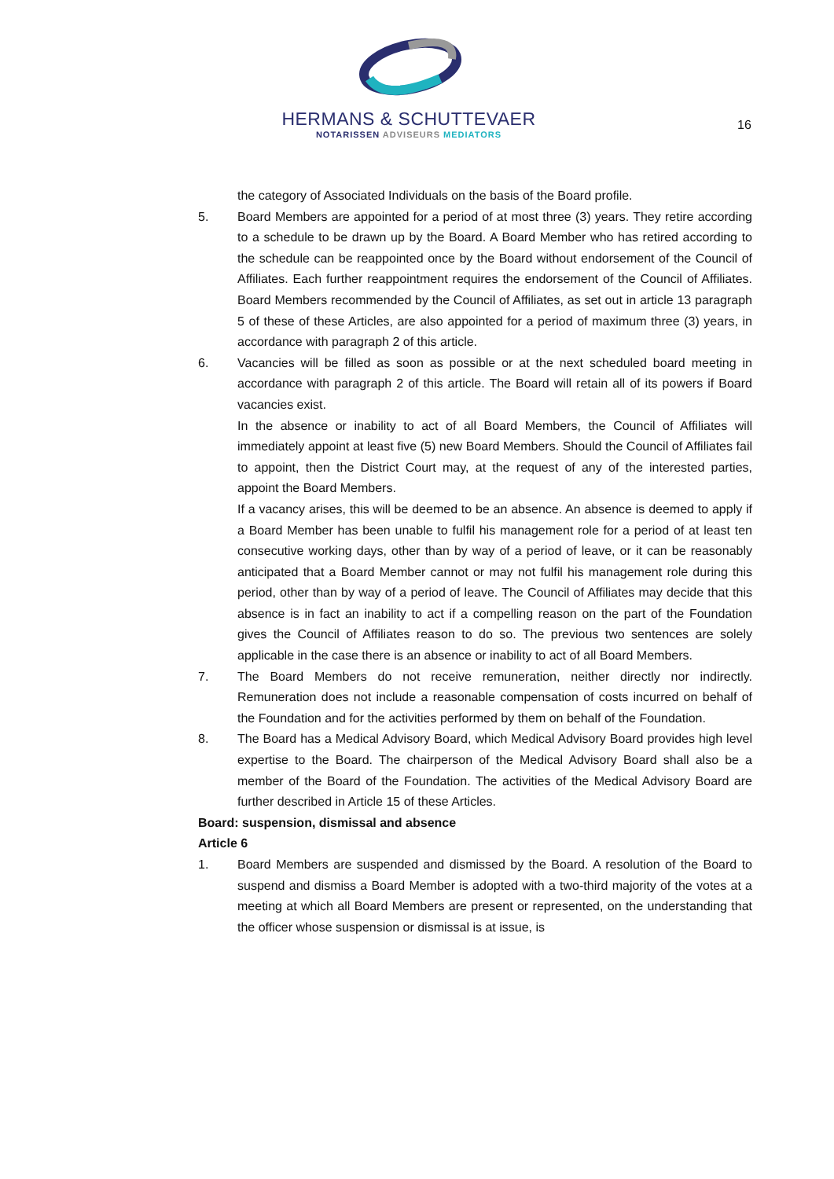HERMANS & SCHUTTEVAER
NOTARISSEN ADVISEURS MEDIATORS
16
the category of Associated Individuals on the basis of the Board profile.
5. Board Members are appointed for a period of at most three (3) years. They retire according to a schedule to be drawn up by the Board. A Board Member who has retired according to the schedule can be reappointed once by the Board without endorsement of the Council of Affiliates. Each further reappointment requires the endorsement of the Council of Affiliates. Board Members recommended by the Council of Affiliates, as set out in article 13 paragraph 5 of these of these Articles, are also appointed for a period of maximum three (3) years, in accordance with paragraph 2 of this article.
6. Vacancies will be filled as soon as possible or at the next scheduled board meeting in accordance with paragraph 2 of this article. The Board will retain all of its powers if Board vacancies exist.
In the absence or inability to act of all Board Members, the Council of Affiliates will immediately appoint at least five (5) new Board Members. Should the Council of Affiliates fail to appoint, then the District Court may, at the request of any of the interested parties, appoint the Board Members.
If a vacancy arises, this will be deemed to be an absence. An absence is deemed to apply if a Board Member has been unable to fulfil his management role for a period of at least ten consecutive working days, other than by way of a period of leave, or it can be reasonably anticipated that a Board Member cannot or may not fulfil his management role during this period, other than by way of a period of leave. The Council of Affiliates may decide that this absence is in fact an inability to act if a compelling reason on the part of the Foundation gives the Council of Affiliates reason to do so. The previous two sentences are solely applicable in the case there is an absence or inability to act of all Board Members.
7. The Board Members do not receive remuneration, neither directly nor indirectly. Remuneration does not include a reasonable compensation of costs incurred on behalf of the Foundation and for the activities performed by them on behalf of the Foundation.
8. The Board has a Medical Advisory Board, which Medical Advisory Board provides high level expertise to the Board. The chairperson of the Medical Advisory Board shall also be a member of the Board of the Foundation. The activities of the Medical Advisory Board are further described in Article 15 of these Articles.
Board: suspension, dismissal and absence
Article 6
1. Board Members are suspended and dismissed by the Board. A resolution of the Board to suspend and dismiss a Board Member is adopted with a two-third majority of the votes at a meeting at which all Board Members are present or represented, on the understanding that the officer whose suspension or dismissal is at issue, is